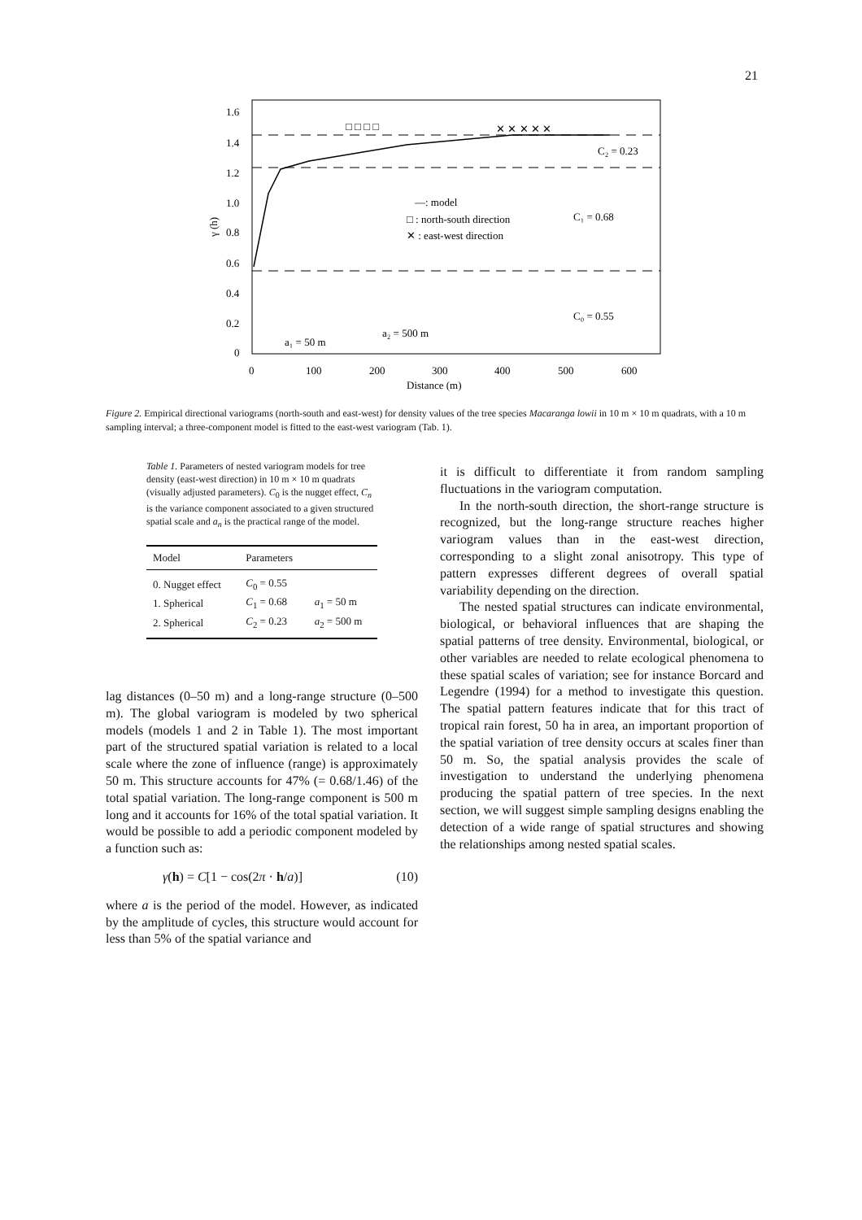21
1.6
1.4
1.2
1.0
0.8
0.6
0.4
0.2
0
γ (h)
0
100
200
300
400
500
600
Distance (m)
—: model
□ : north-south direction
✕ : east-west direction
C₂ = 0.23
C₁ = 0.68
C₀ = 0.55
a₂ = 500 m
a₁ = 50 m
✕ ✕ ✕ ✕ ✕
□ □ □ □
Figure 2. Empirical directional variograms (north-south and east-west) for density values of the tree species Macaranga lowii in 10 m × 10 m quadrats, with a 10 m sampling interval; a three-component model is fitted to the east-west variogram (Tab. 1).
Table 1. Parameters of nested variogram models for tree density (east-west direction) in 10 m × 10 m quadrats (visually adjusted parameters). C<sub>0</sub> is the nugget effect, C<sub>n</sub> is the variance component associated to a given structured spatial scale and a<sub>n</sub> is the practical range of the model.
| Model | Parameters | |
| --- | --- | --- |
| 0. Nugget effect | C<sub>0</sub> = 0.55 | |
| 1. Spherical | C<sub>1</sub> = 0.68 | a<sub>1</sub> = 50 m |
| 2. Spherical | C<sub>2</sub> = 0.23 | a<sub>2</sub> = 500 m |
lag distances (0–50 m) and a long-range structure (0–500 m). The global variogram is modeled by two spherical models (models 1 and 2 in Table 1). The most important part of the structured spatial variation is related to a local scale where the zone of influence (range) is approximately 50 m. This structure accounts for 47% (= 0.68/1.46) of the total spatial variation. The long-range component is 500 m long and it accounts for 16% of the total spatial variation. It would be possible to add a periodic component modeled by a function such as:
γ(h) = C[1 − cos(2π · h/a)] (10)
where a is the period of the model. However, as indicated by the amplitude of cycles, this structure would account for less than 5% of the spatial variance and
it is difficult to differentiate it from random sampling fluctuations in the variogram computation.
In the north-south direction, the short-range structure is recognized, but the long-range structure reaches higher variogram values than in the east-west direction, corresponding to a slight zonal anisotropy. This type of pattern expresses different degrees of overall spatial variability depending on the direction.
The nested spatial structures can indicate environmental, biological, or behavioral influences that are shaping the spatial patterns of tree density. Environmental, biological, or other variables are needed to relate ecological phenomena to these spatial scales of variation; see for instance Borcard and Legendre (1994) for a method to investigate this question. The spatial pattern features indicate that for this tract of tropical rain forest, 50 ha in area, an important proportion of the spatial variation of tree density occurs at scales finer than 50 m. So, the spatial analysis provides the scale of investigation to understand the underlying phenomena producing the spatial pattern of tree species. In the next section, we will suggest simple sampling designs enabling the detection of a wide range of spatial structures and showing the relationships among nested spatial scales.